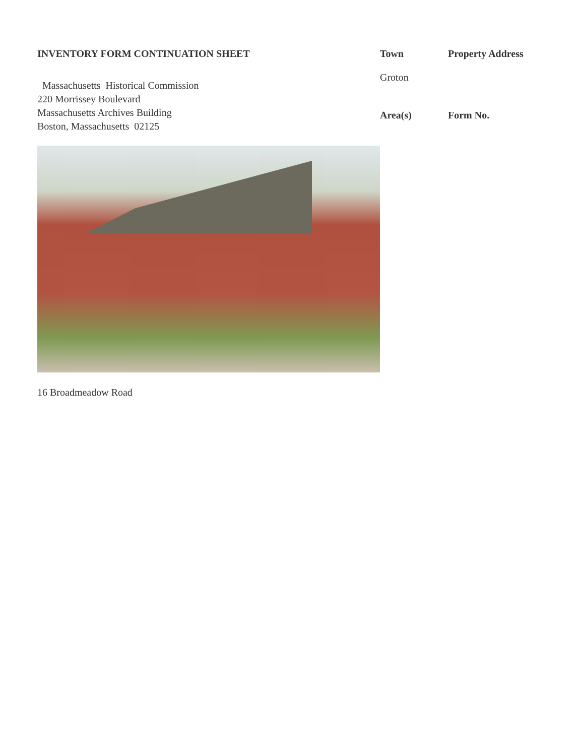INVENTORY FORM CONTINUATION SHEET
Massachusetts Historical Commission
220 Morrissey Boulevard
Massachusetts Archives Building
Boston, Massachusetts 02125
Town
Property Address
Groton
Area(s)
Form No.
16 Broadmeadow Road